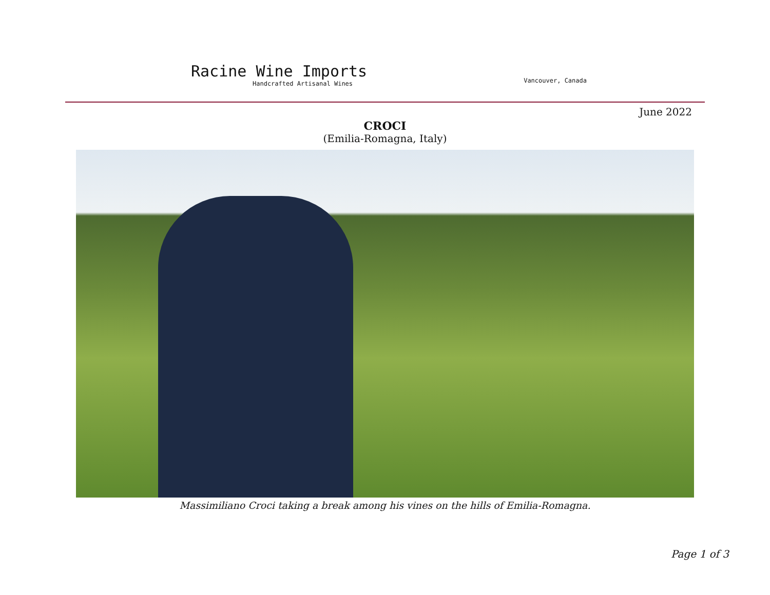Racine Wine Imports
Handcrafted Artisanal Wines
Vancouver, Canada
June 2022
CROCI
(Emilia-Romagna, Italy)
Massimiliano Croci taking a break among his vines on the hills of Emilia-Romagna.
Page 1 of 3